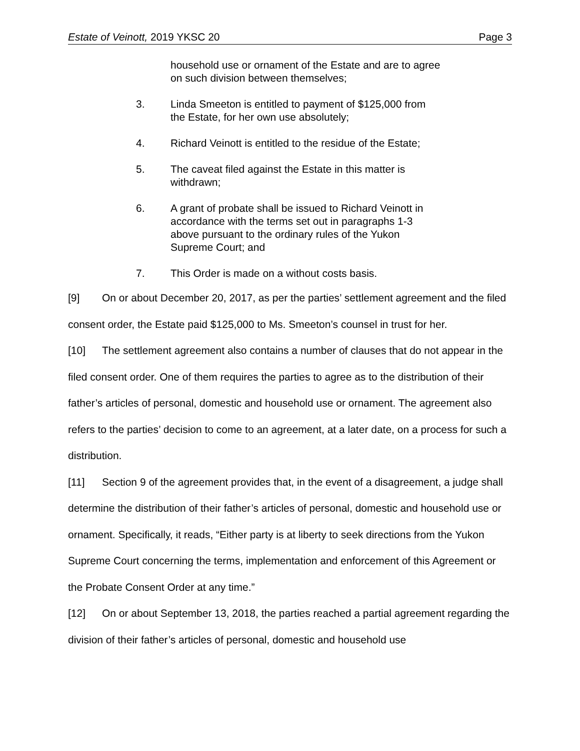Estate of Veinott, 2019 YKSC 20 Page 3
household use or ornament of the Estate and are to agree on such division between themselves;
3. Linda Smeeton is entitled to payment of $125,000 from the Estate, for her own use absolutely;
4. Richard Veinott is entitled to the residue of the Estate;
5. The caveat filed against the Estate in this matter is withdrawn;
6. A grant of probate shall be issued to Richard Veinott in accordance with the terms set out in paragraphs 1-3 above pursuant to the ordinary rules of the Yukon Supreme Court; and
7. This Order is made on a without costs basis.
[9] On or about December 20, 2017, as per the parties’ settlement agreement and the filed consent order, the Estate paid $125,000 to Ms. Smeeton’s counsel in trust for her.
[10] The settlement agreement also contains a number of clauses that do not appear in the filed consent order. One of them requires the parties to agree as to the distribution of their father’s articles of personal, domestic and household use or ornament. The agreement also refers to the parties’ decision to come to an agreement, at a later date, on a process for such a distribution.
[11] Section 9 of the agreement provides that, in the event of a disagreement, a judge shall determine the distribution of their father’s articles of personal, domestic and household use or ornament. Specifically, it reads, “Either party is at liberty to seek directions from the Yukon Supreme Court concerning the terms, implementation and enforcement of this Agreement or the Probate Consent Order at any time.”
[12] On or about September 13, 2018, the parties reached a partial agreement regarding the division of their father’s articles of personal, domestic and household use